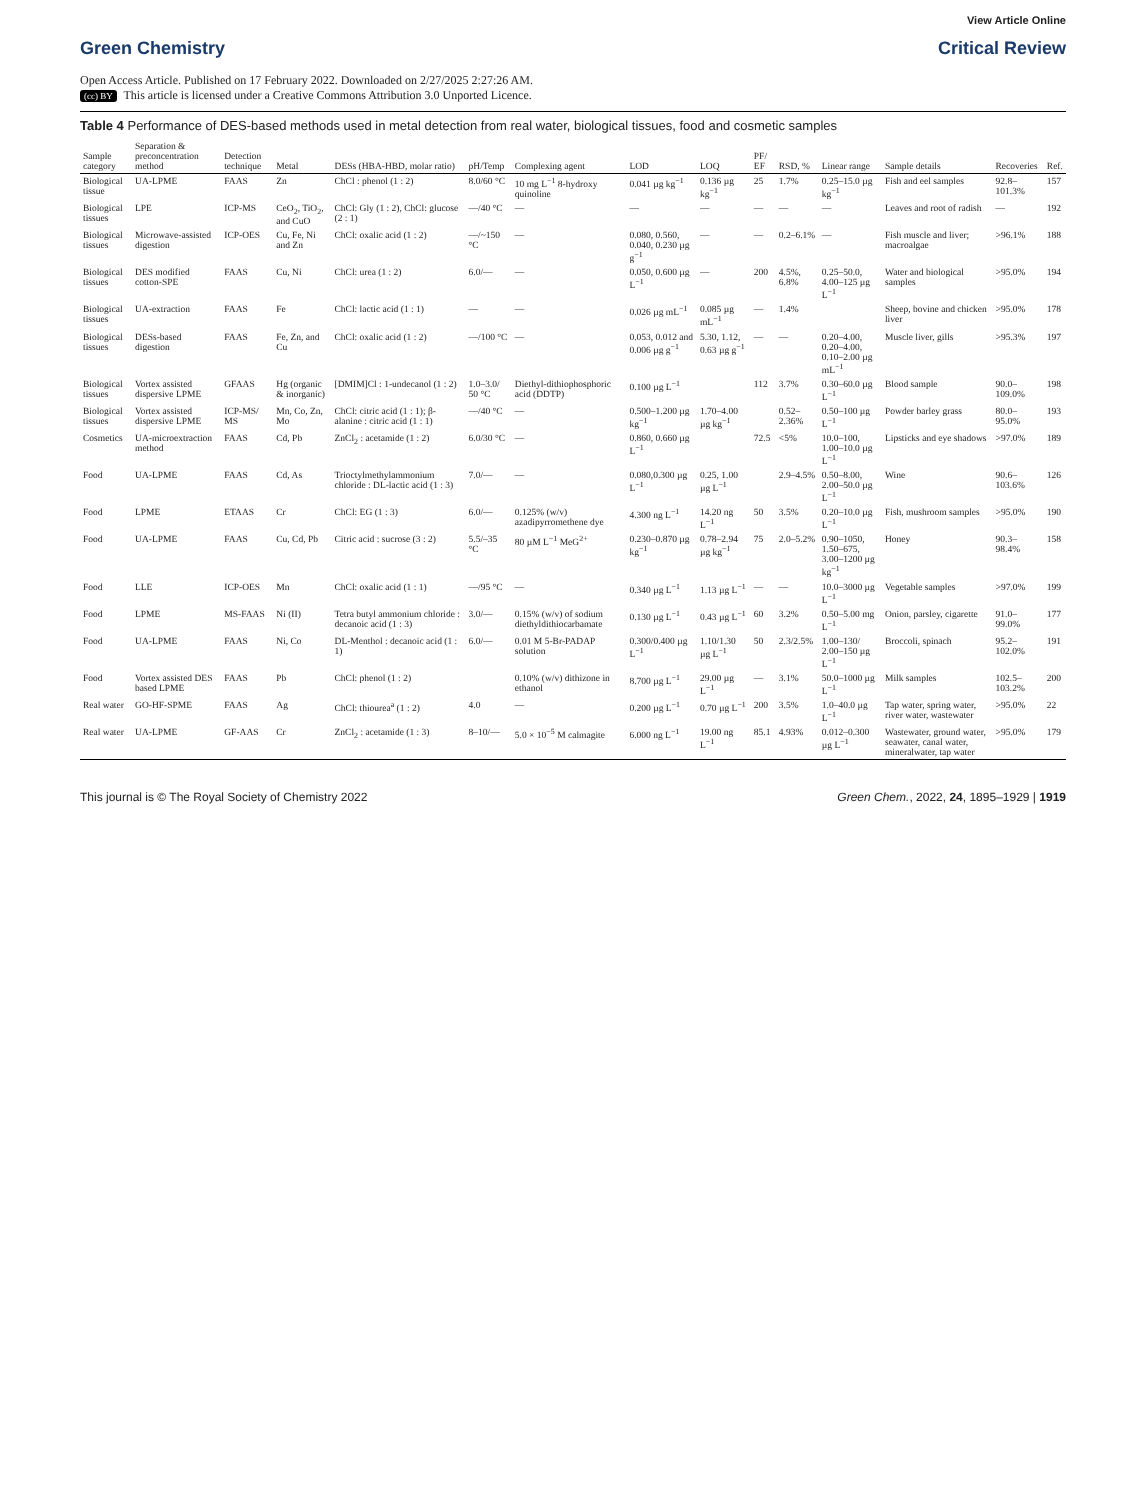View Article Online
Green Chemistry Critical Review
Open Access Article. Published on 17 February 2022. Downloaded on 2/27/2025 2:27:26 AM.
(cc) BY This article is licensed under a Creative Commons Attribution 3.0 Unported Licence.
Table 4 Performance of DES-based methods used in metal detection from real water, biological tissues, food and cosmetic samples
| Sample category | Separation & preconcentration method | Detection technique | Metal | DESs (HBA-HBD, molar ratio) | pH/Temp | Complexing agent | LOD | LOQ | PF/ EF | RSD, % | Linear range | Sample details | Recoveries | Ref. |
| --- | --- | --- | --- | --- | --- | --- | --- | --- | --- | --- | --- | --- | --- | --- |
| Biological tissue | UA-LPME | FAAS | Zn | ChCl : phenol (1 : 2) | 8.0/60 °C | 10 mg L<sup>−1</sup> 8-hydroxy quinoline | 0.041 µg kg<sup>−1</sup> | 0.136 µg kg<sup>−1</sup> | 25 | 1.7% | 0.25–15.0 µg kg<sup>−1</sup> | Fish and eel samples | 92.8–101.3% | 157 |
| Biological tissues | LPE | ICP-MS | CeO<sub>2</sub>, TiO<sub>2</sub>, and CuO | ChCl: Gly (1 : 2), ChCl: glucose (2 : 1) | —/40 °C | — | — | — | — | — | — | Leaves and root of radish | — | 192 |
| Biological tissues | Microwave-assisted digestion | ICP-OES | Cu, Fe, Ni and Zn | ChCl: oxalic acid (1 : 2) | —/~150 °C | — | 0.080, 0.560, 0.040, 0.230 µg g<sup>−1</sup> | — | — | 0.2–6.1% | — | Fish muscle and liver; macroalgae | >96.1% | 188 |
| Biological tissues | DES modified cotton-SPE | FAAS | Cu, Ni | ChCl: urea (1 : 2) | 6.0/— | — | 0.050, 0.600 µg L<sup>−1</sup> | — | 200 | 4.5%, 6.8% | 0.25–50.0, 4.00–125 µg L<sup>−1</sup> | Water and biological samples | >95.0% | 194 |
| Biological tissues | UA-extraction | FAAS | Fe | ChCl: lactic acid (1 : 1) | — | — | 0.026 µg mL<sup>−1</sup> | 0.085 µg mL<sup>−1</sup> | — | 1.4% | | Sheep, bovine and chicken liver | >95.0% | 178 |
| Biological tissues | DESs-based digestion | FAAS | Fe, Zn, and Cu | ChCl: oxalic acid (1 : 2) | —/100 °C | — | 0.053, 0.012 and 0.006 µg g<sup>−1</sup> | 5.30, 1.12, 0.63 µg g<sup>−1</sup> | — | — | 0.20–4.00, 0.20–4.00, 0.10–2.00 µg mL<sup>−1</sup> | Muscle liver, gills | >95.3% | 197 |
| Biological tissues | Vortex assisted dispersive LPME | GFAAS | Hg (organic & inorganic) | [DMIM]Cl : 1-undecanol (1 : 2) | 1.0–3.0/ 50 °C | Diethyl-dithiophosphoric acid (DDTP) | 0.100 µg L<sup>−1</sup> | | 112 | 3.7% | 0.30–60.0 µg L<sup>−1</sup> | Blood sample | 90.0–109.0% | 198 |
| Biological tissues | Vortex assisted dispersive LPME | ICP-MS/ MS | Mn, Co, Zn, Mo | ChCl: citric acid (1 : 1); β-alanine : citric acid (1 : 1) | —/40 °C | — | 0.500–1.200 µg kg<sup>−1</sup> | 1.70–4.00 µg kg<sup>−1</sup> | | 0.52–2.36% | 0.50–100 µg L<sup>−1</sup> | Powder barley grass | 80.0–95.0% | 193 |
| Cosmetics | UA-microextraction method | FAAS | Cd, Pb | ZnCl<sub>2</sub> : acetamide (1 : 2) | 6.0/30 °C | — | 0.860, 0.660 µg L<sup>−1</sup> | | 72.5 | <5% | 10.0–100, 1.00–10.0 µg L<sup>−1</sup> | Lipsticks and eye shadows | >97.0% | 189 |
| Food | UA-LPME | FAAS | Cd, As | Trioctylmethylammonium chloride : DL-lactic acid (1 : 3) | 7.0/— | — | 0.080,0.300 µg L<sup>−1</sup> | 0.25, 1.00 µg L<sup>−1</sup> | | 2.9–4.5% | 0.50–8.00, 2.00–50.0 µg L<sup>−1</sup> | Wine | 90.6–103.6% | 126 |
| Food | LPME | ETAAS | Cr | ChCl: EG (1 : 3) | 6.0/— | 0.125% (w/v) azadipyrromethene dye | 4.300 ng L<sup>−1</sup> | 14.20 ng L<sup>−1</sup> | 50 | 3.5% | 0.20–10.0 µg L<sup>−1</sup> | Fish, mushroom samples | >95.0% | 190 |
| Food | UA-LPME | FAAS | Cu, Cd, Pb | Citric acid : sucrose (3 : 2) | 5.5/–35 °C | 80 µM L<sup>−1</sup> MeG<sup>2+</sup> | 0.230–0.870 µg kg<sup>−1</sup> | 0.78–2.94 µg kg<sup>−1</sup> | 75 | 2.0–5.2% | 0.90–1050, 1.50–675, 3.00–1200 µg kg<sup>−1</sup> | Honey | 90.3–98.4% | 158 |
| Food | LLE | ICP-OES | Mn | ChCl: oxalic acid (1 : 1) | —/95 °C | — | 0.340 µg L<sup>−1</sup> | 1.13 µg L<sup>−1</sup> | — | — | 10.0–3000 µg L<sup>−1</sup> | Vegetable samples | >97.0% | 199 |
| Food | LPME | MS-FAAS | Ni (II) | Tetra butyl ammonium chloride : decanoic acid (1 : 3) | 3.0/— | 0.15% (w/v) of sodium diethyldithiocarbamate | 0.130 µg L<sup>−1</sup> | 0.43 µg L<sup>−1</sup> | 60 | 3.2% | 0.50–5.00 mg L<sup>−1</sup> | Onion, parsley, cigarette | 91.0–99.0% | 177 |
| Food | UA-LPME | FAAS | Ni, Co | DL-Menthol : decanoic acid (1 : 1) | 6.0/— | 0.01 M 5-Br-PADAP solution | 0.300/0.400 µg L<sup>−1</sup> | 1.10/1.30 µg L<sup>−1</sup> | 50 | 2.3/2.5% | 1.00–130/ 2.00–150 µg L<sup>−1</sup> | Broccoli, spinach | 95.2–102.0% | 191 |
| Food | Vortex assisted DES based LPME | FAAS | Pb | ChCl: phenol (1 : 2) | | 0.10% (w/v) dithizone in ethanol | 8.700 µg L<sup>−1</sup> | 29.00 µg L<sup>−1</sup> | — | 3.1% | 50.0–1000 µg L<sup>−1</sup> | Milk samples | 102.5–103.2% | 200 |
| Real water | GO-HF-SPME | FAAS | Ag | ChCl: thiourea<sup>a</sup> (1 : 2) | 4.0 | — | 0.200 µg L<sup>−1</sup> | 0.70 µg L<sup>−1</sup> | 200 | 3.5% | 1.0–40.0 µg L<sup>−1</sup> | Tap water, spring water, river water, wastewater | >95.0% | 22 |
| Real water | UA-LPME | GF-AAS | Cr | ZnCl<sub>2</sub> : acetamide (1 : 3) | 8–10/— | 5.0 × 10<sup>−5</sup> M calmagite | 6.000 ng L<sup>−1</sup> | 19.00 ng L<sup>−1</sup> | 85.1 | 4.93% | 0.012–0.300 µg L<sup>−1</sup> | Wastewater, ground water, seawater, canal water, mineralwater, tap water | >95.0% | 179 |
This journal is © The Royal Society of Chemistry 2022 Green Chem., 2022, 24, 1895–1929 | 1919